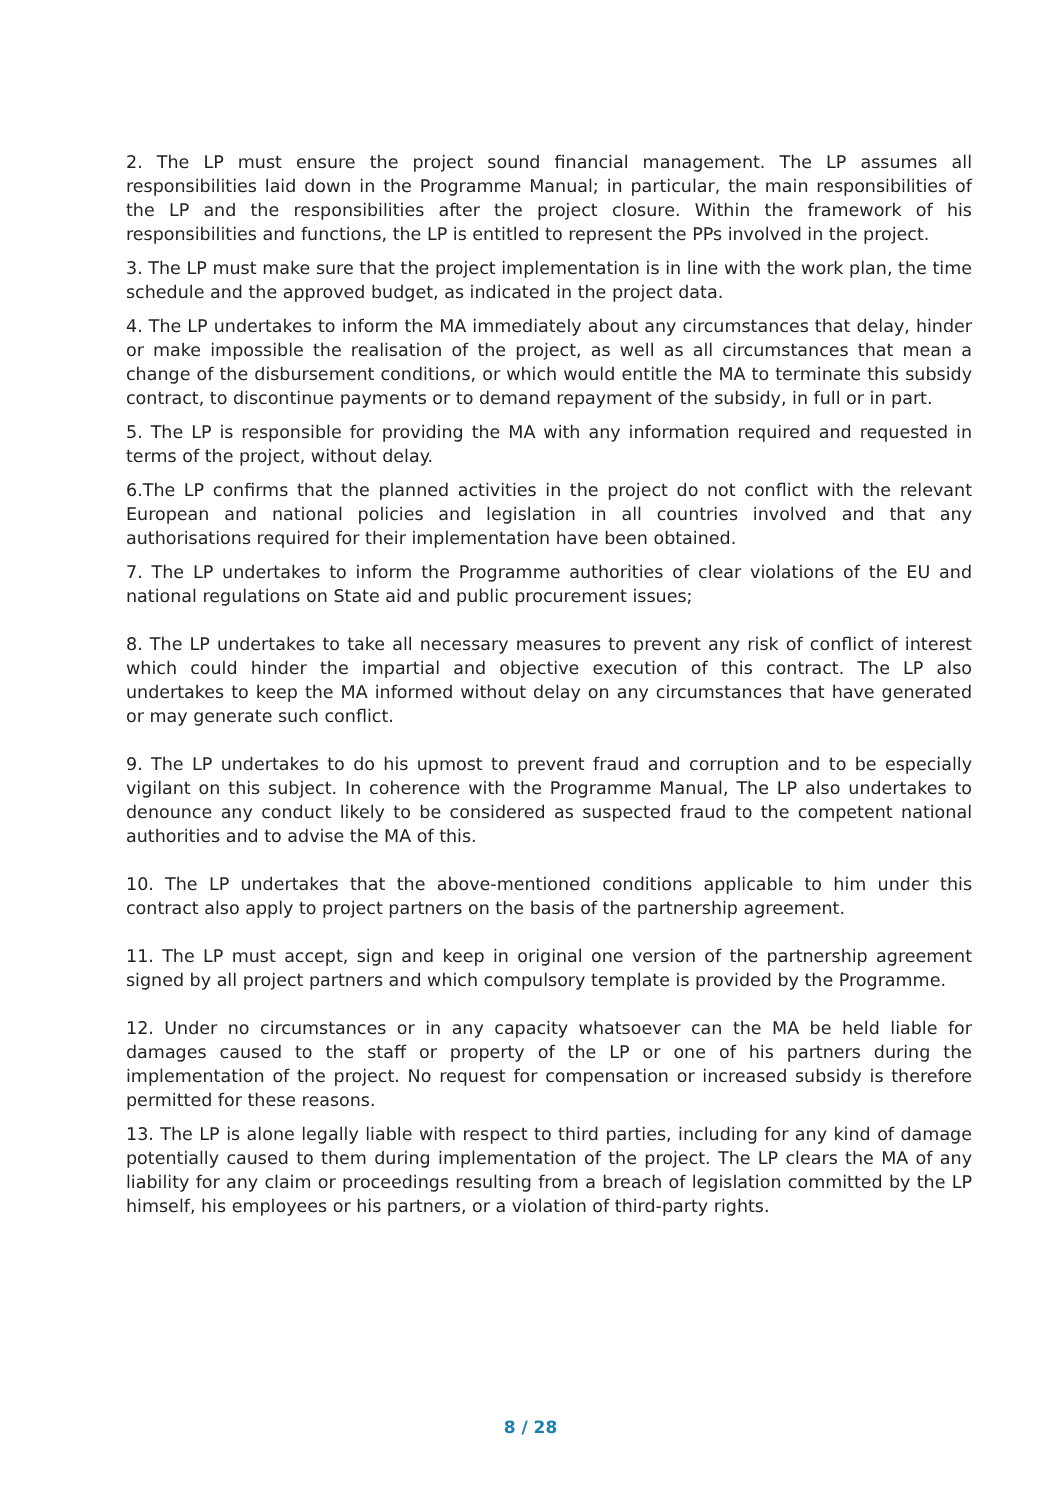2. The LP must ensure the project sound financial management. The LP assumes all responsibilities laid down in the Programme Manual; in particular, the main responsibilities of the LP and the responsibilities after the project closure. Within the framework of his responsibilities and functions, the LP is entitled to represent the PPs involved in the project.
3. The LP must make sure that the project implementation is in line with the work plan, the time schedule and the approved budget, as indicated in the project data.
4. The LP undertakes to inform the MA immediately about any circumstances that delay, hinder or make impossible the realisation of the project, as well as all circumstances that mean a change of the disbursement conditions, or which would entitle the MA to terminate this subsidy contract, to discontinue payments or to demand repayment of the subsidy, in full or in part.
5. The LP is responsible for providing the MA with any information required and requested in terms of the project, without delay.
6.The LP confirms that the planned activities in the project do not conflict with the relevant European and national policies and legislation in all countries involved and that any authorisations required for their implementation have been obtained.
7. The LP undertakes to inform the Programme authorities of clear violations of the EU and national regulations on State aid and public procurement issues;
8. The LP undertakes to take all necessary measures to prevent any risk of conflict of interest which could hinder the impartial and objective execution of this contract. The LP also undertakes to keep the MA informed without delay on any circumstances that have generated or may generate such conflict.
9. The LP undertakes to do his upmost to prevent fraud and corruption and to be especially vigilant on this subject. In coherence with the Programme Manual, The LP also undertakes to denounce any conduct likely to be considered as suspected fraud to the competent national authorities and to advise the MA of this.
10. The LP undertakes that the above-mentioned conditions applicable to him under this contract also apply to project partners on the basis of the partnership agreement.
11. The LP must accept, sign and keep in original one version of the partnership agreement signed by all project partners and which compulsory template is provided by the Programme.
12. Under no circumstances or in any capacity whatsoever can the MA be held liable for damages caused to the staff or property of the LP or one of his partners during the implementation of the project. No request for compensation or increased subsidy is therefore permitted for these reasons.
13. The LP is alone legally liable with respect to third parties, including for any kind of damage potentially caused to them during implementation of the project. The LP clears the MA of any liability for any claim or proceedings resulting from a breach of legislation committed by the LP himself, his employees or his partners, or a violation of third-party rights.
8 / 28